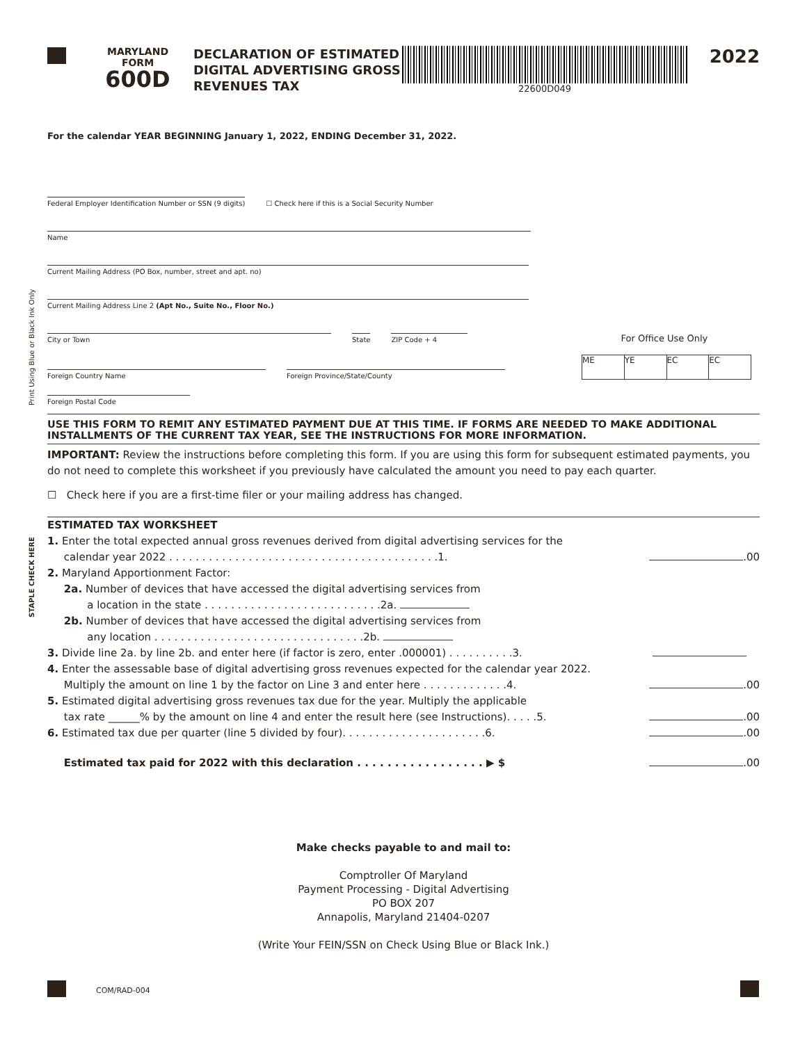Print Using Blue or Black Ink Only
STAPLE CHECK HERE
MARYLAND
FORM
600D
DECLARATION OF ESTIMATED DIGITAL ADVERTISING GROSS REVENUES TAX
22600D049
2022
For the calendar YEAR BEGINNING January 1, 2022, ENDING December 31, 2022.
Federal Employer Identification Number or SSN (9 digits) ☐ Check here if this is a Social Security Number
Name
Current Mailing Address (PO Box, number, street and apt. no)
Current Mailing Address Line 2 (Apt No., Suite No., Floor No.)
City or Town State ZIP Code + 4 For Office Use Only
Foreign Country Name Foreign Province/State/County ME YE EC EC
Foreign Postal Code
USE THIS FORM TO REMIT ANY ESTIMATED PAYMENT DUE AT THIS TIME. IF FORMS ARE NEEDED TO MAKE ADDITIONAL INSTALLMENTS OF THE CURRENT TAX YEAR, SEE THE INSTRUCTIONS FOR MORE INFORMATION.
IMPORTANT: Review the instructions before completing this form. If you are using this form for subsequent estimated payments, you do not need to complete this worksheet if you previously have calculated the amount you need to pay each quarter.
☐ Check here if you are a first-time filer or your mailing address has changed.
ESTIMATED TAX WORKSHEET
1. Enter the total expected annual gross revenues derived from digital advertising services for the
calendar year 2022 . . . . . . . . . . . . . . . . . . . . . . . . . . . . . . . . . . . . . . . . .1. .00
2. Maryland Apportionment Factor:
2a. Number of devices that have accessed the digital advertising services from
a location in the state . . . . . . . . . . . . . . . . . . . . . . . . . . .2a.
2b. Number of devices that have accessed the digital advertising services from
any location . . . . . . . . . . . . . . . . . . . . . . . . . . . . . . . .2b.
3. Divide line 2a. by line 2b. and enter here (if factor is zero, enter .000001) . . . . . . . . . .3.
4. Enter the assessable base of digital advertising gross revenues expected for the calendar year 2022.
Multiply the amount on line 1 by the factor on Line 3 and enter here . . . . . . . . . . . . .4. .00
5. Estimated digital advertising gross revenues tax due for the year. Multiply the applicable
tax rate ______% by the amount on line 4 and enter the result here (see Instructions). . . . .5. .00
6. Estimated tax due per quarter (line 5 divided by four). . . . . . . . . . . . . . . . . . . . . .6. .00
Estimated tax paid for 2022 with this declaration . . . . . . . . . . . . . . . . . ▶ $ .00
Make checks payable to and mail to:
Comptroller Of Maryland
Payment Processing - Digital Advertising
PO BOX 207
Annapolis, Maryland 21404-0207
(Write Your FEIN/SSN on Check Using Blue or Black Ink.)
COM/RAD-004